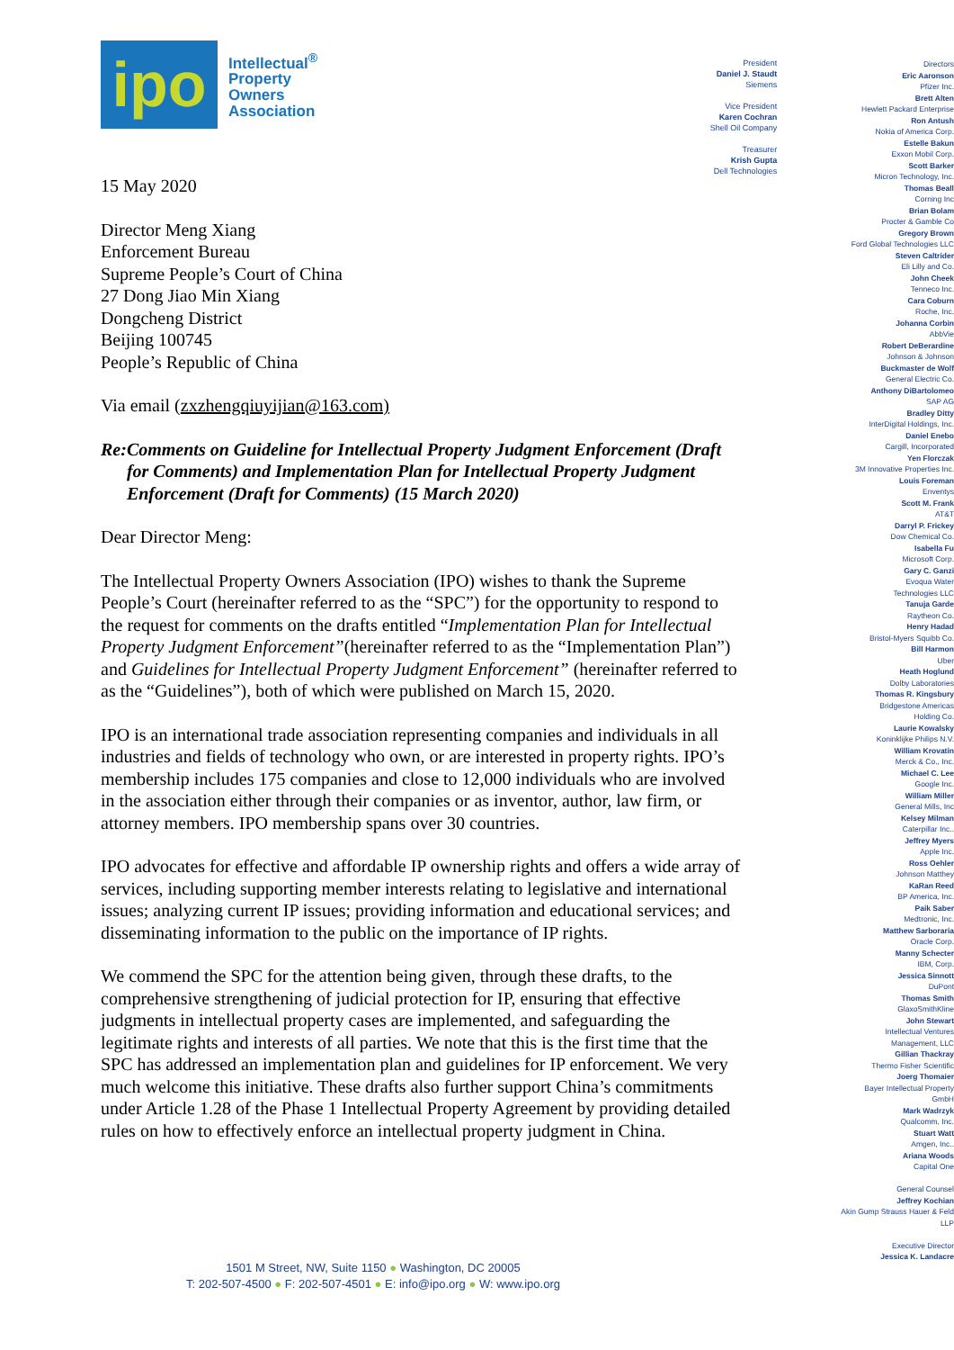ipo
Intellectual<sup>®</sup>
Property
Owners
Association
15 May 2020
Director Meng Xiang
Enforcement Bureau
Supreme People’s Court of China
27 Dong Jiao Min Xiang
Dongcheng District
Beijing 100745
People’s Republic of China
Via email (zxzhengqiuyijian@163.com)
Re: Comments on Guideline for Intellectual Property Judgment Enforcement (Draft for Comments) and Implementation Plan for Intellectual Property Judgment Enforcement (Draft for Comments) (15 March 2020)
Dear Director Meng:
The Intellectual Property Owners Association (IPO) wishes to thank the Supreme People’s Court (hereinafter referred to as the “SPC”) for the opportunity to respond to the request for comments on the drafts entitled “Implementation Plan for Intellectual Property Judgment Enforcement”(hereinafter referred to as the “Implementation Plan”) and Guidelines for Intellectual Property Judgment Enforcement” (hereinafter referred to as the “Guidelines”), both of which were published on March 15, 2020.
IPO is an international trade association representing companies and individuals in all industries and fields of technology who own, or are interested in property rights. IPO’s membership includes 175 companies and close to 12,000 individuals who are involved in the association either through their companies or as inventor, author, law firm, or attorney members. IPO membership spans over 30 countries.
IPO advocates for effective and affordable IP ownership rights and offers a wide array of services, including supporting member interests relating to legislative and international issues; analyzing current IP issues; providing information and educational services; and disseminating information to the public on the importance of IP rights.
We commend the SPC for the attention being given, through these drafts, to the comprehensive strengthening of judicial protection for IP, ensuring that effective judgments in intellectual property cases are implemented, and safeguarding the legitimate rights and interests of all parties. We note that this is the first time that the SPC has addressed an implementation plan and guidelines for IP enforcement. We very much welcome this initiative. These drafts also further support China’s commitments under Article 1.28 of the Phase 1 Intellectual Property Agreement by providing detailed rules on how to effectively enforce an intellectual property judgment in China.
President
Daniel J. Staudt
Siemens
Vice President
Karen Cochran
Shell Oil Company
Treasurer
Krish Gupta
Dell Technologies
Directors
Eric Aaronson
Pfizer Inc.
Brett Alten
Hewlett Packard Enterprise
Ron Antush
Nokia of America Corp.
Estelle Bakun
Exxon Mobil Corp.
Scott Barker
Micron Technology, Inc.
Thomas Beall
Corning Inc
Brian Bolam
Procter & Gamble Co
Gregory Brown
Ford Global Technologies LLC
Steven Caltrider
Eli Lilly and Co.
John Cheek
Tenneco Inc.
Cara Coburn
Roche, Inc.
Johanna Corbin
AbbVie
Robert DeBerardine
Johnson & Johnson
Buckmaster de Wolf
General Electric Co.
Anthony DiBartolomeo
SAP AG
Bradley Ditty
InterDigital Holdings, Inc.
Daniel Enebo
Cargill, Incorporated
Yen Florczak
3M Innovative Properties Inc.
Louis Foreman
Enventys
Scott M. Frank
AT&T
Darryl P. Frickey
Dow Chemical Co.
Isabella Fu
Microsoft Corp.
Gary C. Ganzi
Evoqua Water
Technologies LLC
Tanuja Garde
Raytheon Co.
Henry Hadad
Bristol-Myers Squibb Co.
Bill Harmon
Uber
Heath Hoglund
Dolby Laboratories
Thomas R. Kingsbury
Bridgestone Americas
Holding Co.
Laurie Kowalsky
Koninklijke Philips N.V.
William Krovatin
Merck & Co., Inc.
Michael C. Lee
Google Inc.
William Miller
General Mills, Inc
Kelsey Milman
Caterpillar Inc..
Jeffrey Myers
Apple Inc.
Ross Oehler
Johnson Matthey
KaRan Reed
BP America, Inc.
Paik Saber
Medtronic, Inc.
Matthew Sarboraria
Oracle Corp.
Manny Schecter
IBM, Corp.
Jessica Sinnott
DuPont
Thomas Smith
GlaxoSmithKline
John Stewart
Intellectual Ventures
Management, LLC
Gillian Thackray
Thermo Fisher Scientific
Joerg Thomaier
Bayer Intellectual Property
GmbH
Mark Wadrzyk
Qualcomm, Inc.
Stuart Watt
Amgen, Inc..
Ariana Woods
Capital One
General Counsel
Jeffrey Kochian
Akin Gump Strauss Hauer & Feld
LLP
Executive Director
Jessica K. Landacre
1501 M Street, NW, Suite 1150 ● Washington, DC 20005
T: 202-507-4500 ● F: 202-507-4501 ● E: info@ipo.org ● W: www.ipo.org